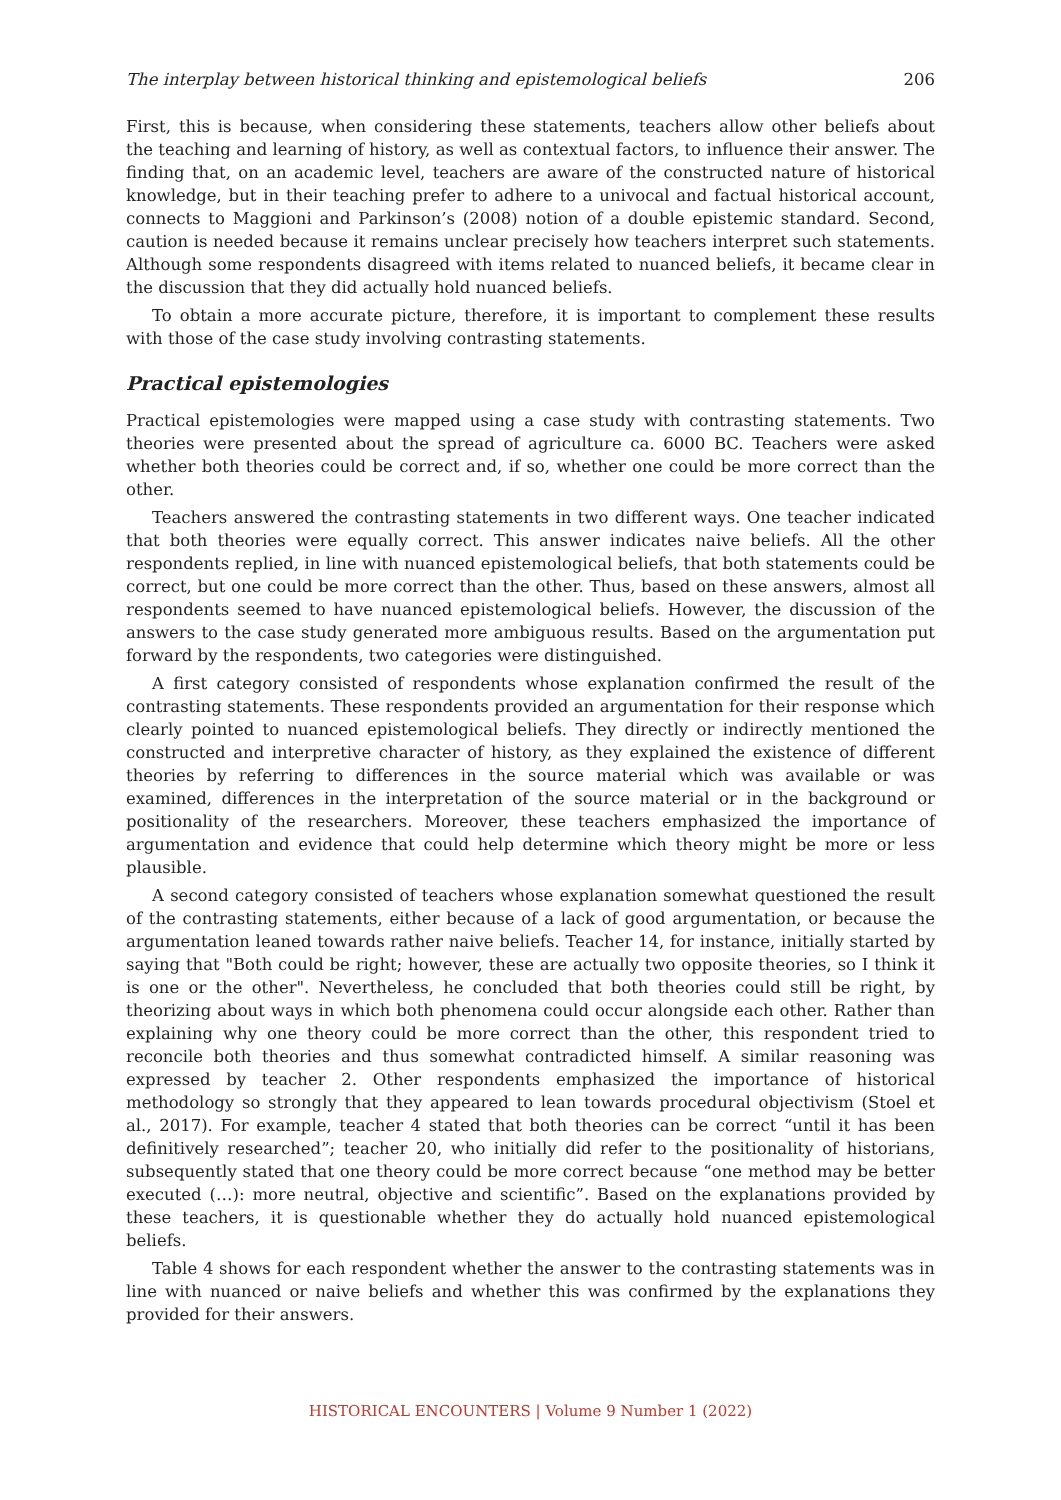The interplay between historical thinking and epistemological beliefs 206
First, this is because, when considering these statements, teachers allow other beliefs about the teaching and learning of history, as well as contextual factors, to influence their answer. The finding that, on an academic level, teachers are aware of the constructed nature of historical knowledge, but in their teaching prefer to adhere to a univocal and factual historical account, connects to Maggioni and Parkinson’s (2008) notion of a double epistemic standard. Second, caution is needed because it remains unclear precisely how teachers interpret such statements. Although some respondents disagreed with items related to nuanced beliefs, it became clear in the discussion that they did actually hold nuanced beliefs.
To obtain a more accurate picture, therefore, it is important to complement these results with those of the case study involving contrasting statements.
Practical epistemologies
Practical epistemologies were mapped using a case study with contrasting statements. Two theories were presented about the spread of agriculture ca. 6000 BC. Teachers were asked whether both theories could be correct and, if so, whether one could be more correct than the other.
Teachers answered the contrasting statements in two different ways. One teacher indicated that both theories were equally correct. This answer indicates naive beliefs. All the other respondents replied, in line with nuanced epistemological beliefs, that both statements could be correct, but one could be more correct than the other. Thus, based on these answers, almost all respondents seemed to have nuanced epistemological beliefs. However, the discussion of the answers to the case study generated more ambiguous results. Based on the argumentation put forward by the respondents, two categories were distinguished.
A first category consisted of respondents whose explanation confirmed the result of the contrasting statements. These respondents provided an argumentation for their response which clearly pointed to nuanced epistemological beliefs. They directly or indirectly mentioned the constructed and interpretive character of history, as they explained the existence of different theories by referring to differences in the source material which was available or was examined, differences in the interpretation of the source material or in the background or positionality of the researchers. Moreover, these teachers emphasized the importance of argumentation and evidence that could help determine which theory might be more or less plausible.
A second category consisted of teachers whose explanation somewhat questioned the result of the contrasting statements, either because of a lack of good argumentation, or because the argumentation leaned towards rather naive beliefs. Teacher 14, for instance, initially started by saying that "Both could be right; however, these are actually two opposite theories, so I think it is one or the other". Nevertheless, he concluded that both theories could still be right, by theorizing about ways in which both phenomena could occur alongside each other. Rather than explaining why one theory could be more correct than the other, this respondent tried to reconcile both theories and thus somewhat contradicted himself. A similar reasoning was expressed by teacher 2. Other respondents emphasized the importance of historical methodology so strongly that they appeared to lean towards procedural objectivism (Stoel et al., 2017). For example, teacher 4 stated that both theories can be correct “until it has been definitively researched”; teacher 20, who initially did refer to the positionality of historians, subsequently stated that one theory could be more correct because “one method may be better executed (…): more neutral, objective and scientific”. Based on the explanations provided by these teachers, it is questionable whether they do actually hold nuanced epistemological beliefs.
Table 4 shows for each respondent whether the answer to the contrasting statements was in line with nuanced or naive beliefs and whether this was confirmed by the explanations they provided for their answers.
HISTORICAL ENCOUNTERS | Volume 9 Number 1 (2022)